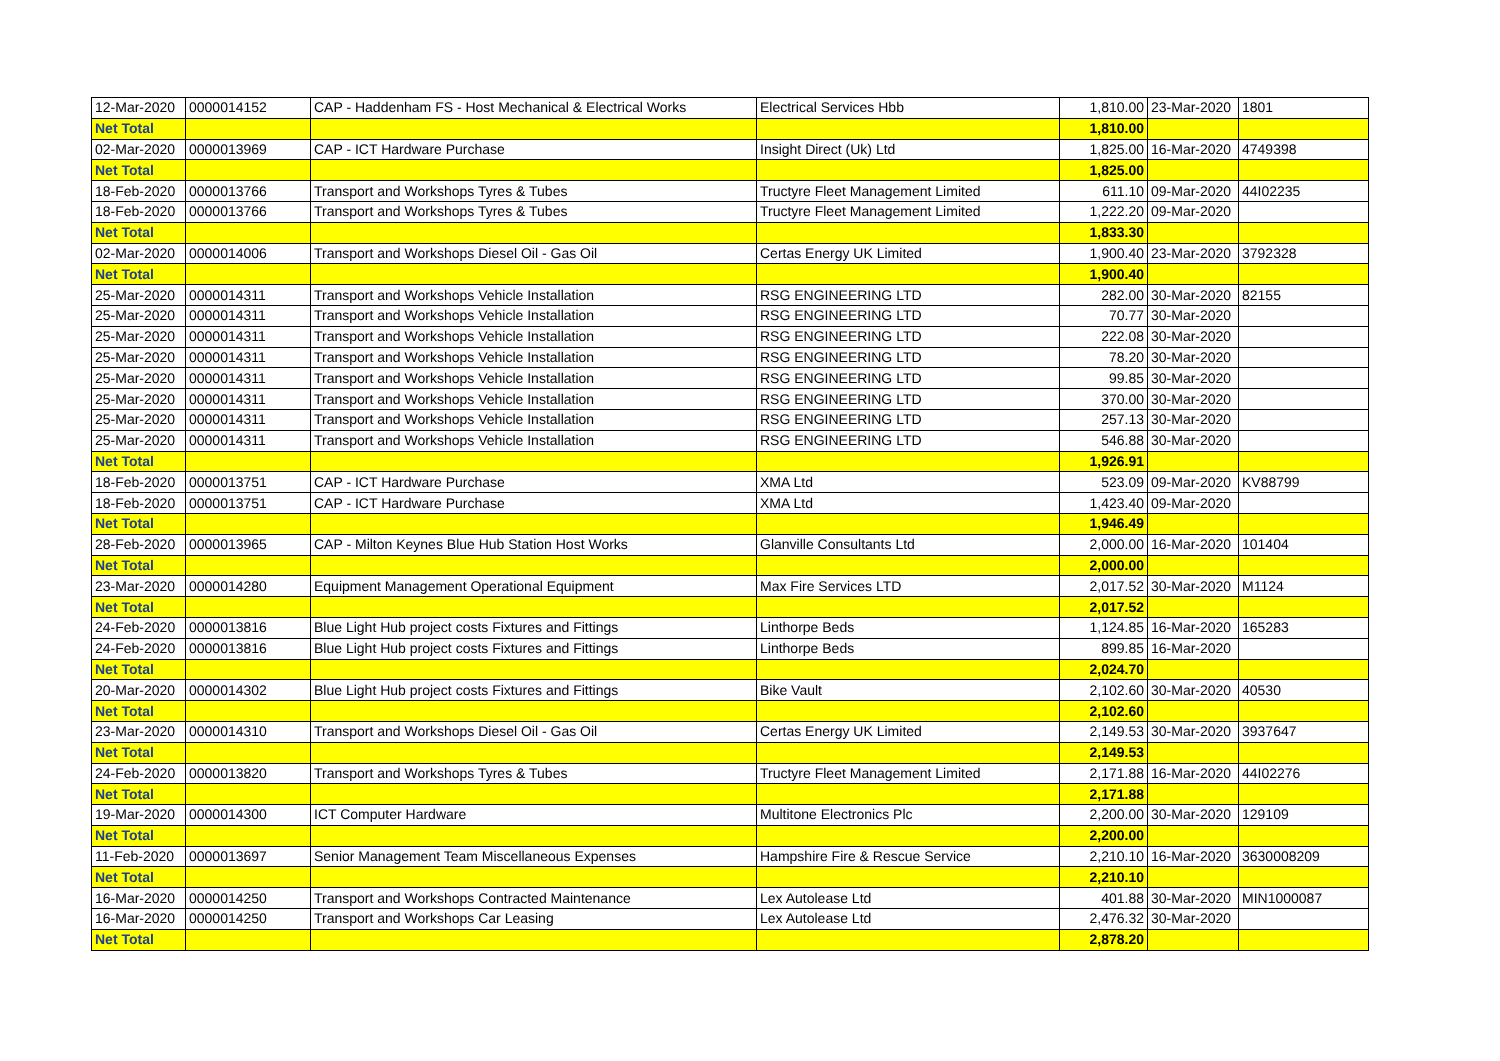| 12-Mar-2020 | 0000014152 | CAP - Haddenham FS - Host Mechanical & Electrical Works | Electrical Services Hbb | 1,810.00 | 23-Mar-2020 | 1801 |
| Net Total | | | | 1,810.00 | | |
| 02-Mar-2020 | 0000013969 | CAP - ICT Hardware Purchase | Insight Direct (Uk) Ltd | 1,825.00 | 16-Mar-2020 | 4749398 |
| Net Total | | | | 1,825.00 | | |
| 18-Feb-2020 | 0000013766 | Transport and Workshops Tyres & Tubes | Tructyre Fleet Management Limited | 611.10 | 09-Mar-2020 | 44I02235 |
| 18-Feb-2020 | 0000013766 | Transport and Workshops Tyres & Tubes | Tructyre Fleet Management Limited | 1,222.20 | 09-Mar-2020 | |
| Net Total | | | | 1,833.30 | | |
| 02-Mar-2020 | 0000014006 | Transport and Workshops Diesel Oil - Gas Oil | Certas Energy UK Limited | 1,900.40 | 23-Mar-2020 | 3792328 |
| Net Total | | | | 1,900.40 | | |
| 25-Mar-2020 | 0000014311 | Transport and Workshops Vehicle Installation | RSG ENGINEERING LTD | 282.00 | 30-Mar-2020 | 82155 |
| 25-Mar-2020 | 0000014311 | Transport and Workshops Vehicle Installation | RSG ENGINEERING LTD | 70.77 | 30-Mar-2020 | |
| 25-Mar-2020 | 0000014311 | Transport and Workshops Vehicle Installation | RSG ENGINEERING LTD | 222.08 | 30-Mar-2020 | |
| 25-Mar-2020 | 0000014311 | Transport and Workshops Vehicle Installation | RSG ENGINEERING LTD | 78.20 | 30-Mar-2020 | |
| 25-Mar-2020 | 0000014311 | Transport and Workshops Vehicle Installation | RSG ENGINEERING LTD | 99.85 | 30-Mar-2020 | |
| 25-Mar-2020 | 0000014311 | Transport and Workshops Vehicle Installation | RSG ENGINEERING LTD | 370.00 | 30-Mar-2020 | |
| 25-Mar-2020 | 0000014311 | Transport and Workshops Vehicle Installation | RSG ENGINEERING LTD | 257.13 | 30-Mar-2020 | |
| 25-Mar-2020 | 0000014311 | Transport and Workshops Vehicle Installation | RSG ENGINEERING LTD | 546.88 | 30-Mar-2020 | |
| Net Total | | | | 1,926.91 | | |
| 18-Feb-2020 | 0000013751 | CAP - ICT Hardware Purchase | XMA Ltd | 523.09 | 09-Mar-2020 | KV88799 |
| 18-Feb-2020 | 0000013751 | CAP - ICT Hardware Purchase | XMA Ltd | 1,423.40 | 09-Mar-2020 | |
| Net Total | | | | 1,946.49 | | |
| 28-Feb-2020 | 0000013965 | CAP - Milton Keynes Blue Hub Station Host Works | Glanville Consultants Ltd | 2,000.00 | 16-Mar-2020 | 101404 |
| Net Total | | | | 2,000.00 | | |
| 23-Mar-2020 | 0000014280 | Equipment Management Operational Equipment | Max Fire Services LTD | 2,017.52 | 30-Mar-2020 | M1124 |
| Net Total | | | | 2,017.52 | | |
| 24-Feb-2020 | 0000013816 | Blue Light Hub project costs Fixtures and Fittings | Linthorpe Beds | 1,124.85 | 16-Mar-2020 | 165283 |
| 24-Feb-2020 | 0000013816 | Blue Light Hub project costs Fixtures and Fittings | Linthorpe Beds | 899.85 | 16-Mar-2020 | |
| Net Total | | | | 2,024.70 | | |
| 20-Mar-2020 | 0000014302 | Blue Light Hub project costs Fixtures and Fittings | Bike Vault | 2,102.60 | 30-Mar-2020 | 40530 |
| Net Total | | | | 2,102.60 | | |
| 23-Mar-2020 | 0000014310 | Transport and Workshops Diesel Oil - Gas Oil | Certas Energy UK Limited | 2,149.53 | 30-Mar-2020 | 3937647 |
| Net Total | | | | 2,149.53 | | |
| 24-Feb-2020 | 0000013820 | Transport and Workshops Tyres & Tubes | Tructyre Fleet Management Limited | 2,171.88 | 16-Mar-2020 | 44I02276 |
| Net Total | | | | 2,171.88 | | |
| 19-Mar-2020 | 0000014300 | ICT Computer Hardware | Multitone Electronics Plc | 2,200.00 | 30-Mar-2020 | 129109 |
| Net Total | | | | 2,200.00 | | |
| 11-Feb-2020 | 0000013697 | Senior Management Team Miscellaneous Expenses | Hampshire Fire & Rescue Service | 2,210.10 | 16-Mar-2020 | 3630008209 |
| Net Total | | | | 2,210.10 | | |
| 16-Mar-2020 | 0000014250 | Transport and Workshops Contracted Maintenance | Lex Autolease Ltd | 401.88 | 30-Mar-2020 | MIN1000087 |
| 16-Mar-2020 | 0000014250 | Transport and Workshops Car Leasing | Lex Autolease Ltd | 2,476.32 | 30-Mar-2020 | |
| Net Total | | | | 2,878.20 | | |